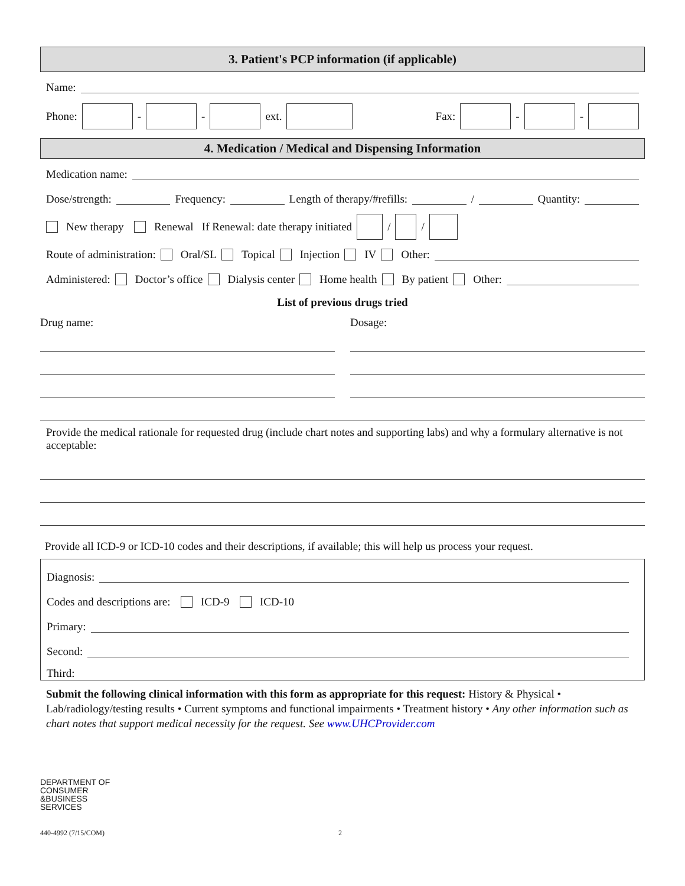3. Patient's PCP information (if applicable)
Name:
Phone: - - ext. Fax: - -
4. Medication / Medical and Dispensing Information
Medication name:
Dose/strength: Frequency: Length of therapy/#refills: / Quantity:
New therapy Renewal If Renewal: date therapy initiated / /
Route of administration: Oral/SL Topical Injection IV Other:
Administered: Doctor’s office Dialysis center Home health By patient Other:
List of previous drugs tried
Drug name: Dosage:
Provide the medical rationale for requested drug (include chart notes and supporting labs) and why a formulary alternative is not acceptable:
Provide all ICD-9 or ICD-10 codes and their descriptions, if available; this will help us process your request.
Diagnosis:
Codes and descriptions are: ICD-9 ICD-10
Primary:
Second:
Third:
Submit the following clinical information with this form as appropriate for this request: History & Physical • Lab/radiology/testing results • Current symptoms and functional impairments • Treatment history • Any other information such as chart notes that support medical necessity for the request. See www.UHCProvider.com
DEPARTMENT OF
CONSUMER
&BUSINESS
SERVICES
440-4992 (7/15/COM) 2